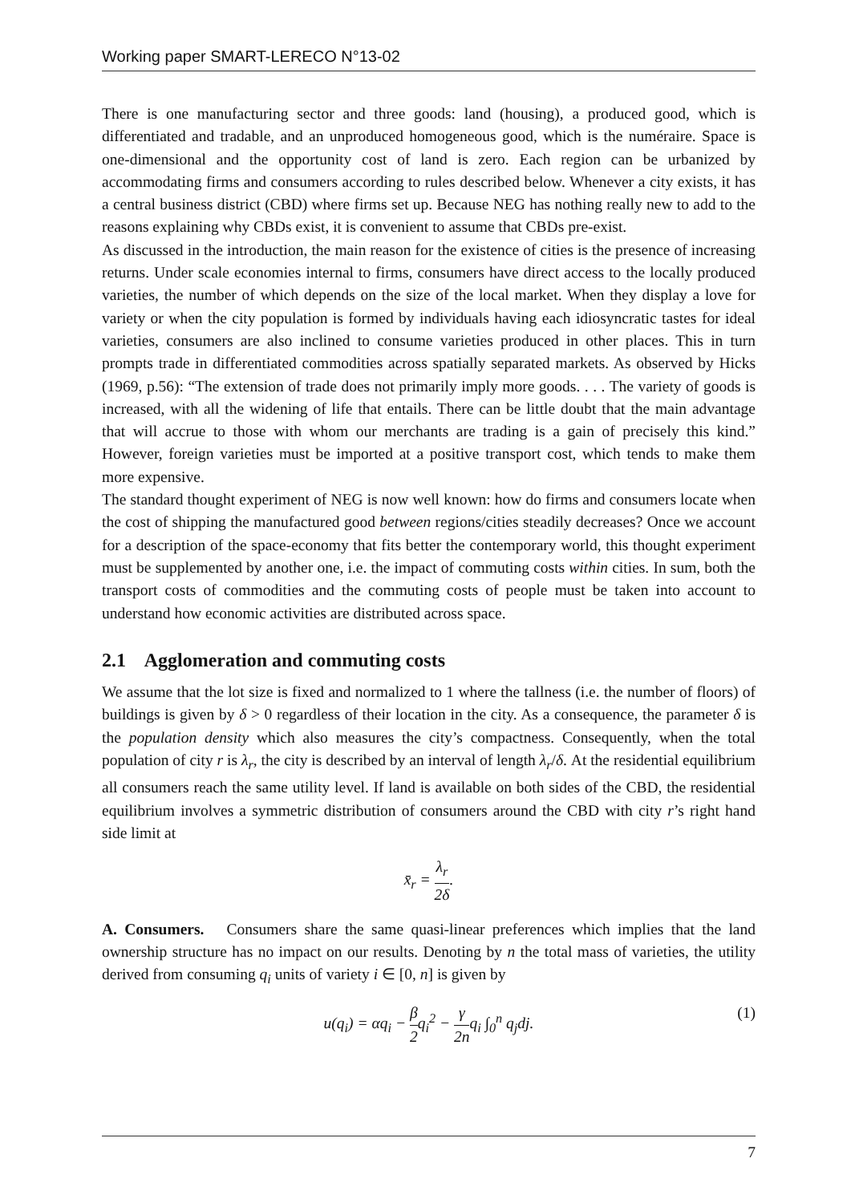Working paper SMART-LERECO N°13-02
There is one manufacturing sector and three goods: land (housing), a produced good, which is differentiated and tradable, and an unproduced homogeneous good, which is the numéraire. Space is one-dimensional and the opportunity cost of land is zero. Each region can be urbanized by accommodating firms and consumers according to rules described below. Whenever a city exists, it has a central business district (CBD) where firms set up. Because NEG has nothing really new to add to the reasons explaining why CBDs exist, it is convenient to assume that CBDs pre-exist.
As discussed in the introduction, the main reason for the existence of cities is the presence of increasing returns. Under scale economies internal to firms, consumers have direct access to the locally produced varieties, the number of which depends on the size of the local market. When they display a love for variety or when the city population is formed by individuals having each idiosyncratic tastes for ideal varieties, consumers are also inclined to consume varieties produced in other places. This in turn prompts trade in differentiated commodities across spatially separated markets. As observed by Hicks (1969, p.56): “The extension of trade does not primarily imply more goods. . . . The variety of goods is increased, with all the widening of life that entails. There can be little doubt that the main advantage that will accrue to those with whom our merchants are trading is a gain of precisely this kind.” However, foreign varieties must be imported at a positive transport cost, which tends to make them more expensive.
The standard thought experiment of NEG is now well known: how do firms and consumers locate when the cost of shipping the manufactured good between regions/cities steadily decreases? Once we account for a description of the space-economy that fits better the contemporary world, this thought experiment must be supplemented by another one, i.e. the impact of commuting costs within cities. In sum, both the transport costs of commodities and the commuting costs of people must be taken into account to understand how economic activities are distributed across space.
2.1 Agglomeration and commuting costs
We assume that the lot size is fixed and normalized to 1 where the tallness (i.e. the number of floors) of buildings is given by δ > 0 regardless of their location in the city. As a consequence, the parameter δ is the population density which also measures the city’s compactness. Consequently, when the total population of city r is λ<sub>r</sub>, the city is described by an interval of length λ<sub>r</sub>/δ. At the residential equilibrium all consumers reach the same utility level. If land is available on both sides of the CBD, the residential equilibrium involves a symmetric distribution of consumers around the CBD with city r’s right hand side limit at
x̄<sub>r</sub> = λ<sub>r</sub> 2δ.
A. Consumers. Consumers share the same quasi-linear preferences which implies that the land ownership structure has no impact on our results. Denoting by n the total mass of varieties, the utility derived from consuming q<sub>i</sub> units of variety i ∈ [0, n] is given by
u(q<sub>i</sub>) = αq<sub>i</sub> − β 2q<sub>i</sub><sup>2</sup> − γ 2nq<sub>i</sub> ∫<sub>0</sub><sup>n</sup> q<sub>j</sub>dj. (1)
7